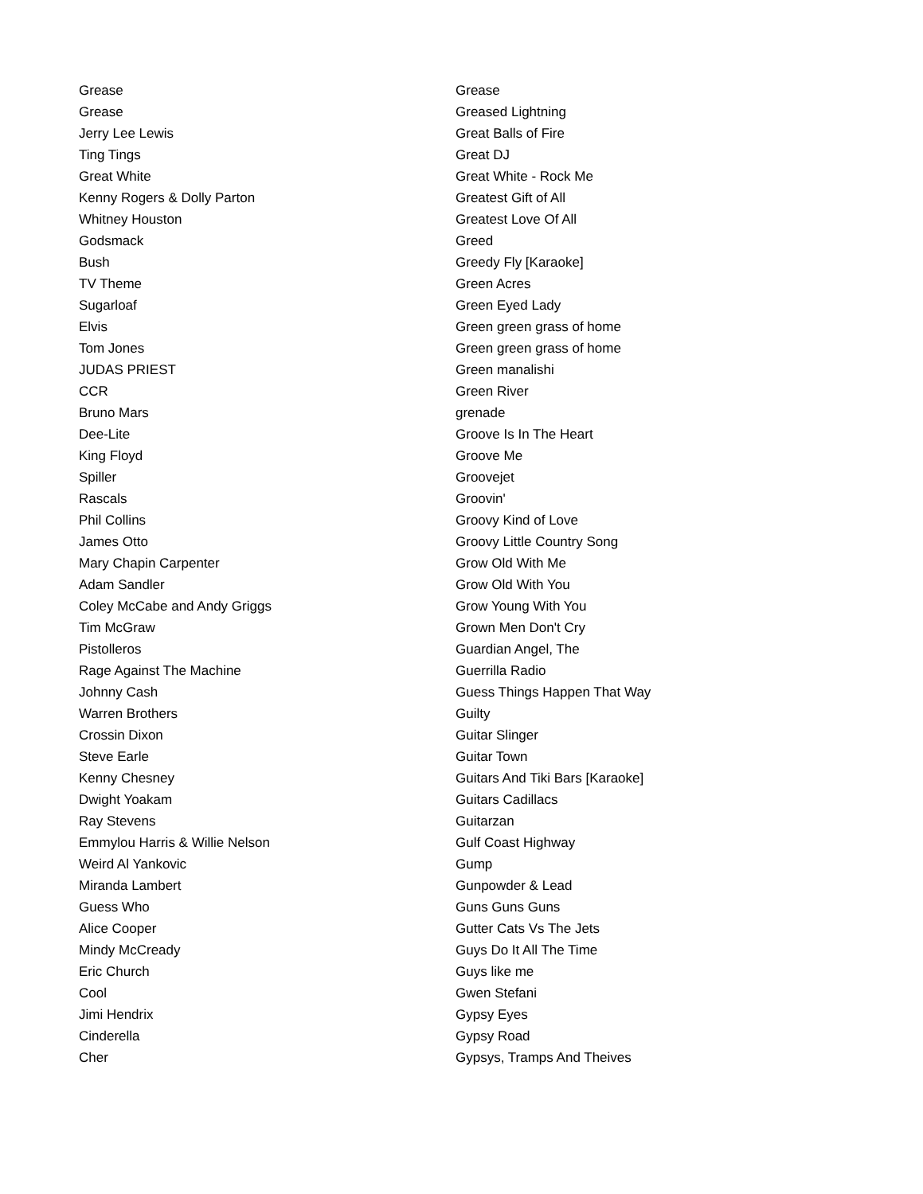| Grease | Grease |
| Grease | Greased Lightning |
| Jerry Lee Lewis | Great Balls of Fire |
| Ting Tings | Great DJ |
| Great White | Great White - Rock Me |
| Kenny Rogers & Dolly Parton | Greatest Gift of All |
| Whitney Houston | Greatest Love Of All |
| Godsmack | Greed |
| Bush | Greedy Fly [Karaoke] |
| TV Theme | Green Acres |
| Sugarloaf | Green Eyed Lady |
| Elvis | Green green grass of home |
| Tom Jones | Green green grass of home |
| JUDAS PRIEST | Green manalishi |
| CCR | Green River |
| Bruno Mars | grenade |
| Dee-Lite | Groove Is In The Heart |
| King Floyd | Groove Me |
| Spiller | Groovejet |
| Rascals | Groovin' |
| Phil Collins | Groovy Kind of Love |
| James Otto | Groovy Little Country Song |
| Mary Chapin Carpenter | Grow Old With Me |
| Adam Sandler | Grow Old With You |
| Coley McCabe and Andy Griggs | Grow Young With You |
| Tim McGraw | Grown Men Don't Cry |
| Pistolleros | Guardian Angel, The |
| Rage Against The Machine | Guerrilla Radio |
| Johnny Cash | Guess Things Happen That Way |
| Warren Brothers | Guilty |
| Crossin Dixon | Guitar Slinger |
| Steve Earle | Guitar Town |
| Kenny Chesney | Guitars And Tiki Bars [Karaoke] |
| Dwight Yoakam | Guitars Cadillacs |
| Ray Stevens | Guitarzan |
| Emmylou Harris & Willie Nelson | Gulf Coast Highway |
| Weird Al Yankovic | Gump |
| Miranda Lambert | Gunpowder & Lead |
| Guess Who | Guns Guns Guns |
| Alice Cooper | Gutter Cats Vs The Jets |
| Mindy McCready | Guys Do It All The Time |
| Eric Church | Guys like me |
| Cool | Gwen Stefani |
| Jimi Hendrix | Gypsy Eyes |
| Cinderella | Gypsy Road |
| Cher | Gypsys, Tramps And Theives |